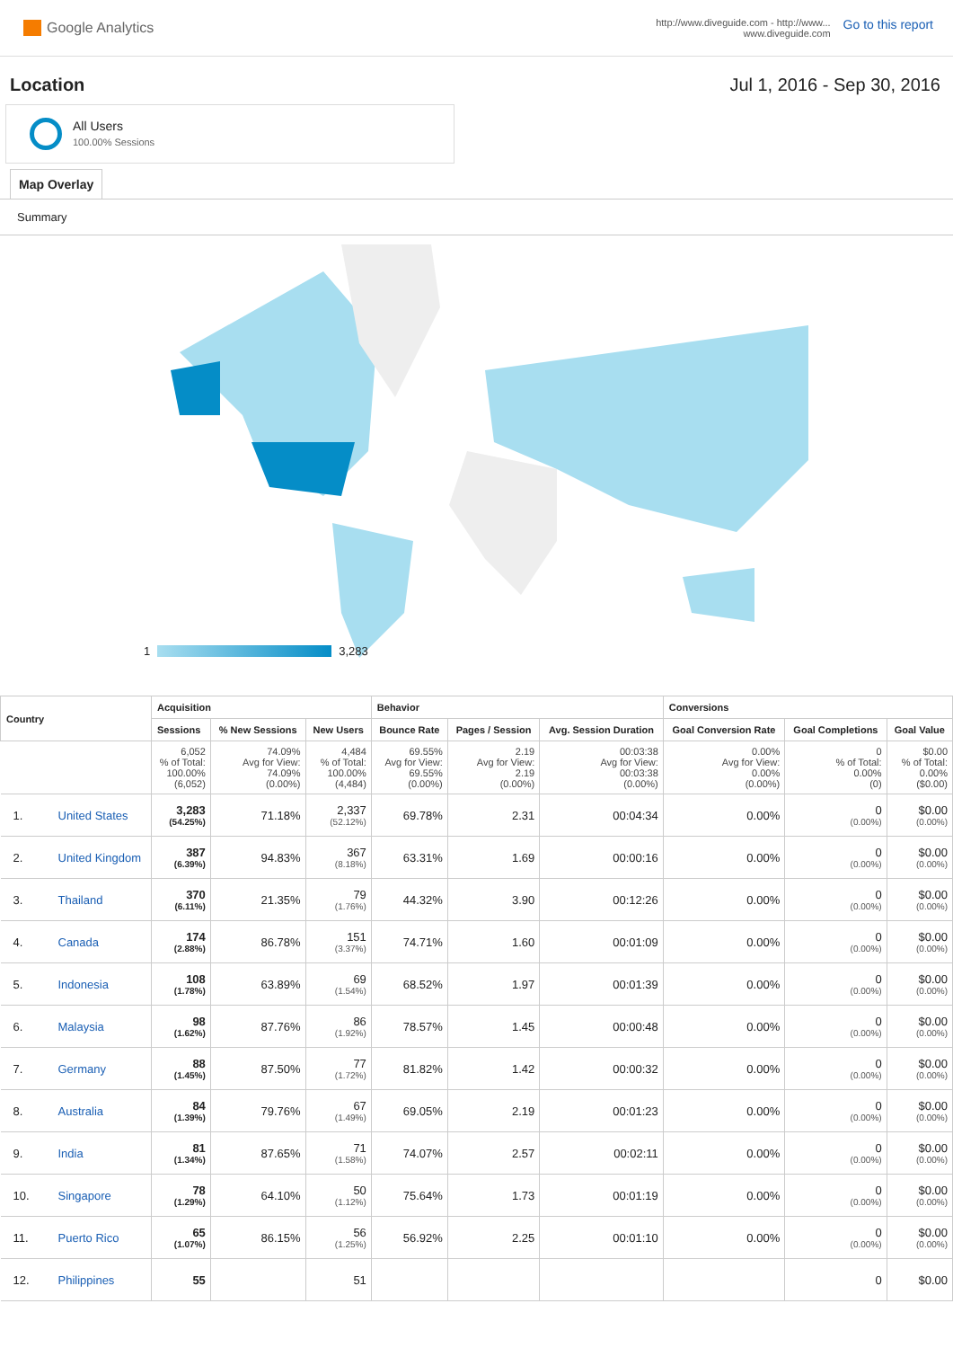Google Analytics
http://www.diveguide.com - http://www...
www.diveguide.com
Go to this report
Location Jul 1, 2016 - Sep 30, 2016
All Users
100.00% Sessions
Map Overlay
Summary
1
3,283
| Country | | Acquisition | | | Behavior | | | Conversions | | |
| --- | --- | --- | --- | --- | --- | --- | --- | --- | --- | --- |
| | | Sessions | % New Sessions | New Users | Bounce Rate | Pages / Session | Avg. Session Duration | Goal Conversion Rate | Goal Completions | Goal Value |
| | | 6,052 % of Total: 100.00% (6,052) | 74.09% Avg for View: 74.09% (0.00%) | 4,484 % of Total: 100.00% (4,484) | 69.55% Avg for View: 69.55% (0.00%) | 2.19 Avg for View: 2.19 (0.00%) | 00:03:38 Avg for View: 00:03:38 (0.00%) | 0.00% Avg for View: 0.00% (0.00%) | 0 % of Total: 0.00% (0) | $0.00 % of Total: 0.00% ($0.00) |
| 1. | United States | 3,283 (54.25%) | 71.18% | 2,337 (52.12%) | 69.78% | 2.31 | 00:04:34 | 0.00% | 0 (0.00%) | $0.00 (0.00%) |
| 2. | United Kingdom | 387 (6.39%) | 94.83% | 367 (8.18%) | 63.31% | 1.69 | 00:00:16 | 0.00% | 0 (0.00%) | $0.00 (0.00%) |
| 3. | Thailand | 370 (6.11%) | 21.35% | 79 (1.76%) | 44.32% | 3.90 | 00:12:26 | 0.00% | 0 (0.00%) | $0.00 (0.00%) |
| 4. | Canada | 174 (2.88%) | 86.78% | 151 (3.37%) | 74.71% | 1.60 | 00:01:09 | 0.00% | 0 (0.00%) | $0.00 (0.00%) |
| 5. | Indonesia | 108 (1.78%) | 63.89% | 69 (1.54%) | 68.52% | 1.97 | 00:01:39 | 0.00% | 0 (0.00%) | $0.00 (0.00%) |
| 6. | Malaysia | 98 (1.62%) | 87.76% | 86 (1.92%) | 78.57% | 1.45 | 00:00:48 | 0.00% | 0 (0.00%) | $0.00 (0.00%) |
| 7. | Germany | 88 (1.45%) | 87.50% | 77 (1.72%) | 81.82% | 1.42 | 00:00:32 | 0.00% | 0 (0.00%) | $0.00 (0.00%) |
| 8. | Australia | 84 (1.39%) | 79.76% | 67 (1.49%) | 69.05% | 2.19 | 00:01:23 | 0.00% | 0 (0.00%) | $0.00 (0.00%) |
| 9. | India | 81 (1.34%) | 87.65% | 71 (1.58%) | 74.07% | 2.57 | 00:02:11 | 0.00% | 0 (0.00%) | $0.00 (0.00%) |
| 10. | Singapore | 78 (1.29%) | 64.10% | 50 (1.12%) | 75.64% | 1.73 | 00:01:19 | 0.00% | 0 (0.00%) | $0.00 (0.00%) |
| 11. | Puerto Rico | 65 (1.07%) | 86.15% | 56 (1.25%) | 56.92% | 2.25 | 00:01:10 | 0.00% | 0 (0.00%) | $0.00 (0.00%) |
| 12. | Philippines | 55 | | 51 | | | | | 0 | $0.00 |